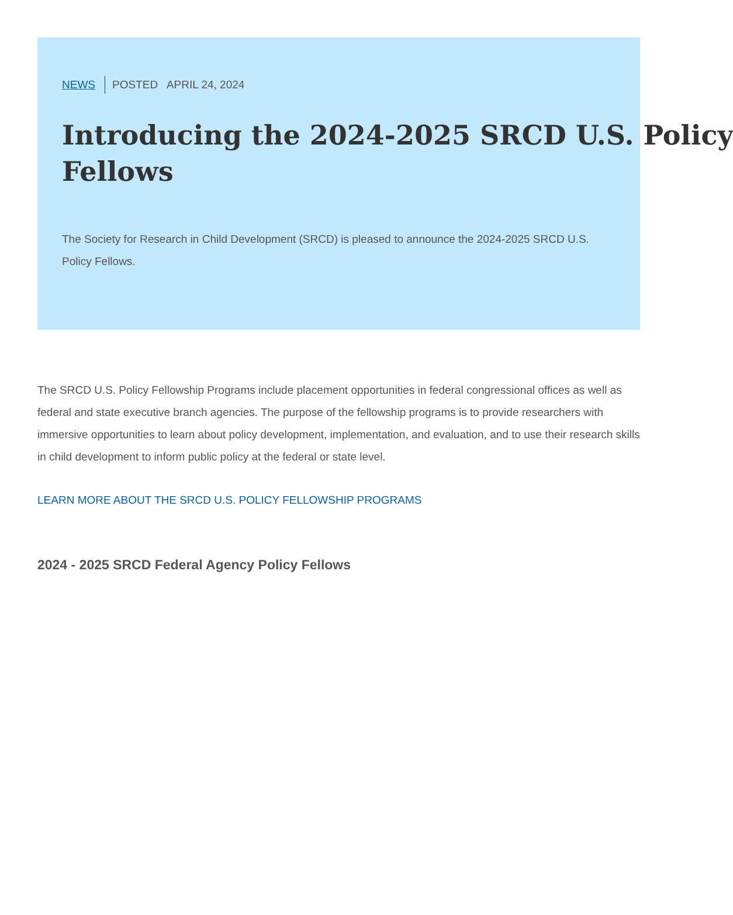NEWS POSTED APRIL 24, 2024
Introducing the 2024-2025 SRCD U.S. Policy
Fellows
The Society for Research in Child Development (SRCD) is pleased to announce the 2024-2025 SRCD U.S. Policy Fellows.
The SRCD U.S. Policy Fellowship Programs include placement opportunities in federal congressional offices as well as federal and state executive branch agencies. The purpose of the fellowship programs is to provide researchers with immersive opportunities to learn about policy development, implementation, and evaluation, and to use their research skills in child development to inform public policy at the federal or state level.
LEARN MORE ABOUT THE SRCD U.S. POLICY FELLOWSHIP PROGRAMS
2024 - 2025 SRCD Federal Agency Policy Fellows